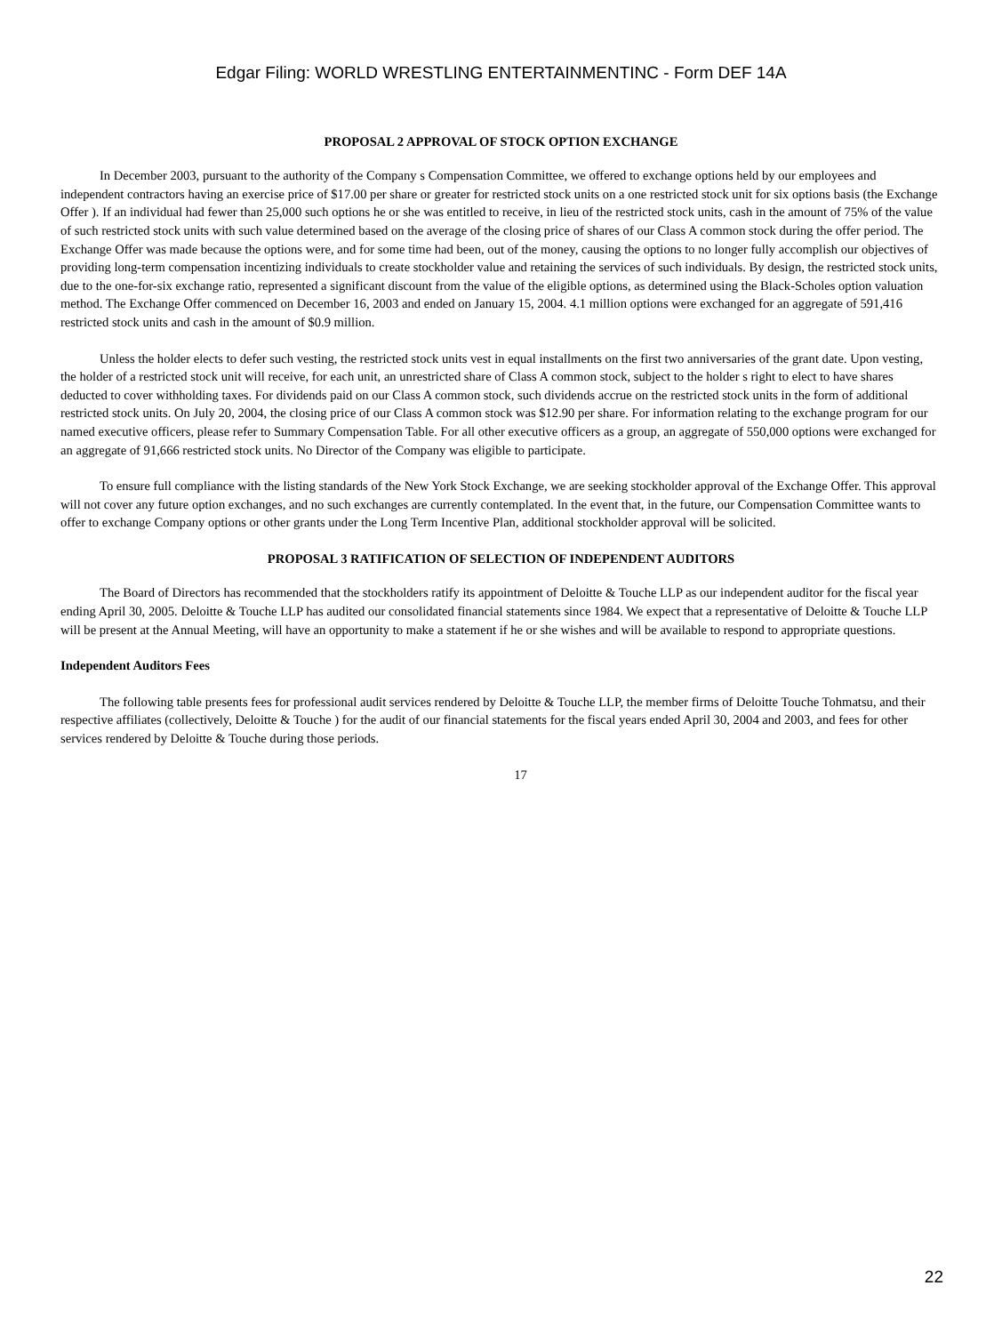Edgar Filing: WORLD WRESTLING ENTERTAINMENTINC - Form DEF 14A
PROPOSAL 2 APPROVAL OF STOCK OPTION EXCHANGE
In December 2003, pursuant to the authority of the Company s Compensation Committee, we offered to exchange options held by our employees and independent contractors having an exercise price of $17.00 per share or greater for restricted stock units on a one restricted stock unit for six options basis (the Exchange Offer ). If an individual had fewer than 25,000 such options he or she was entitled to receive, in lieu of the restricted stock units, cash in the amount of 75% of the value of such restricted stock units with such value determined based on the average of the closing price of shares of our Class A common stock during the offer period. The Exchange Offer was made because the options were, and for some time had been, out of the money, causing the options to no longer fully accomplish our objectives of providing long-term compensation incentizing individuals to create stockholder value and retaining the services of such individuals. By design, the restricted stock units, due to the one-for-six exchange ratio, represented a significant discount from the value of the eligible options, as determined using the Black-Scholes option valuation method. The Exchange Offer commenced on December 16, 2003 and ended on January 15, 2004. 4.1 million options were exchanged for an aggregate of 591,416 restricted stock units and cash in the amount of $0.9 million.
Unless the holder elects to defer such vesting, the restricted stock units vest in equal installments on the first two anniversaries of the grant date. Upon vesting, the holder of a restricted stock unit will receive, for each unit, an unrestricted share of Class A common stock, subject to the holder s right to elect to have shares deducted to cover withholding taxes. For dividends paid on our Class A common stock, such dividends accrue on the restricted stock units in the form of additional restricted stock units. On July 20, 2004, the closing price of our Class A common stock was $12.90 per share. For information relating to the exchange program for our named executive officers, please refer to Summary Compensation Table. For all other executive officers as a group, an aggregate of 550,000 options were exchanged for an aggregate of 91,666 restricted stock units. No Director of the Company was eligible to participate.
To ensure full compliance with the listing standards of the New York Stock Exchange, we are seeking stockholder approval of the Exchange Offer. This approval will not cover any future option exchanges, and no such exchanges are currently contemplated. In the event that, in the future, our Compensation Committee wants to offer to exchange Company options or other grants under the Long Term Incentive Plan, additional stockholder approval will be solicited.
PROPOSAL 3 RATIFICATION OF SELECTION OF INDEPENDENT AUDITORS
The Board of Directors has recommended that the stockholders ratify its appointment of Deloitte & Touche LLP as our independent auditor for the fiscal year ending April 30, 2005. Deloitte & Touche LLP has audited our consolidated financial statements since 1984. We expect that a representative of Deloitte & Touche LLP will be present at the Annual Meeting, will have an opportunity to make a statement if he or she wishes and will be available to respond to appropriate questions.
Independent Auditors Fees
The following table presents fees for professional audit services rendered by Deloitte & Touche LLP, the member firms of Deloitte Touche Tohmatsu, and their respective affiliates (collectively, Deloitte & Touche ) for the audit of our financial statements for the fiscal years ended April 30, 2004 and 2003, and fees for other services rendered by Deloitte & Touche during those periods.
17
22